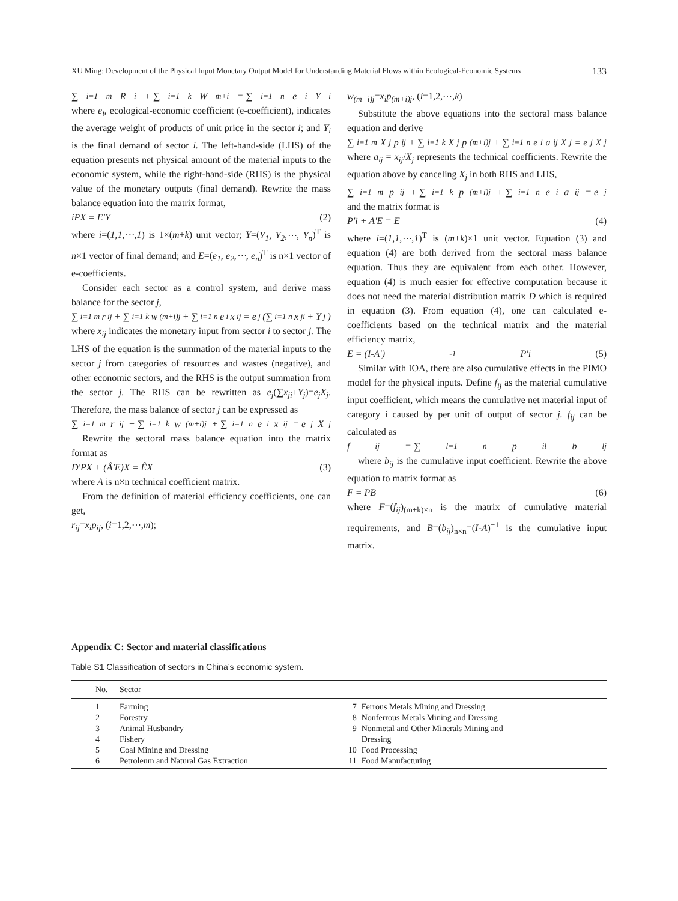XU Ming: Development of the Physical Input Monetary Output Model for Understanding Material Flows within Ecological-Economic Systems 133
∑<sub>i=1</sub><sup>m</sup>R<sub>i</sub> + ∑<sub>i=1</sub><sup>k</sup>W<sub>m+i</sub> = ∑<sub>i=1</sub><sup>n</sup>e<sub>i</sub>Y<sub>i</sub>
where e<sub>i</sub>, ecological-economic coefficient (e-coefficient), indicates the average weight of products of unit price in the sector i; and Y<sub>i</sub> is the final demand of sector i. The left-hand-side (LHS) of the equation presents net physical amount of the material inputs to the economic system, while the right-hand-side (RHS) is the physical value of the monetary outputs (final demand). Rewrite the mass balance equation into the matrix format,
iPX = E'Y (2)
where i=(1,1,⋯,1) is 1×(m+k) unit vector; Y=(Y<sub>1</sub>, Y<sub>2</sub>,⋯, Y<sub>n</sub>)<sup>T</sup> is n×1 vector of final demand; and E=(e<sub>1</sub>, e<sub>2</sub>,⋯, e<sub>n</sub>)<sup>T</sup> is n×1 vector of e-coefficients.
Consider each sector as a control system, and derive mass balance for the sector j,
∑<sub>i=1</sub><sup>m</sup>r<sub>ij</sub> + ∑<sub>i=1</sub><sup>k</sup>w<sub>(m+i)j</sub> + ∑<sub>i=1</sub><sup>n</sup>e<sub>i</sub>x<sub>ij</sub> = e<sub>j</sub>(∑<sub>i=1</sub><sup>n</sup>x<sub>ji</sub> + Y<sub>j</sub>)
where x<sub>ij</sub> indicates the monetary input from sector i to sector j. The LHS of the equation is the summation of the material inputs to the sector j from categories of resources and wastes (negative), and other economic sectors, and the RHS is the output summation from the sector j. The RHS can be rewritten as e<sub>j</sub>(∑x<sub>ji</sub>+Y<sub>j</sub>)=e<sub>j</sub>X<sub>j</sub>. Therefore, the mass balance of sector j can be expressed as
∑<sub>i=1</sub><sup>m</sup>r<sub>ij</sub> + ∑<sub>i=1</sub><sup>k</sup>w<sub>(m+i)j</sub> + ∑<sub>i=1</sub><sup>n</sup>e<sub>i</sub>x<sub>ij</sub> = e<sub>j</sub>X<sub>j</sub>
Rewrite the sectoral mass balance equation into the matrix format as
D'PX + (Â'E)X = ÊX (3)
where A is n×n technical coefficient matrix.
From the definition of material efficiency coefficients, one can get,
r<sub>ij</sub>=x<sub>i</sub>p<sub>ij</sub>, (i=1,2,⋯,m);
w<sub>(m+i)j</sub>=x<sub>i</sub>p<sub>(m+i)j</sub>, (i=1,2,⋯,k)
Substitute the above equations into the sectoral mass balance equation and derive
∑<sub>i=1</sub><sup>m</sup>X<sub>j</sub>p<sub>ij</sub> + ∑<sub>i=1</sub><sup>k</sup>X<sub>j</sub>p<sub>(m+i)j</sub> + ∑<sub>i=1</sub><sup>n</sup>e<sub>i</sub>a<sub>ij</sub>X<sub>j</sub> = e<sub>j</sub>X<sub>j</sub>
where a<sub>ij</sub> = x<sub>ij</sub>/X<sub>j</sub> represents the technical coefficients. Rewrite the equation above by canceling X<sub>j</sub> in both RHS and LHS,
∑<sub>i=1</sub><sup>m</sup>p<sub>ij</sub> + ∑<sub>i=1</sub><sup>k</sup>p<sub>(m+i)j</sub> + ∑<sub>i=1</sub><sup>n</sup>e<sub>i</sub>a<sub>ij</sub> = e<sub>j</sub>
and the matrix format is
P'i + A'E = E (4)
where i=(1,1,⋯,1)<sup>T</sup> is (m+k)×1 unit vector. Equation (3) and equation (4) are both derived from the sectoral mass balance equation. Thus they are equivalent from each other. However, equation (4) is much easier for effective computation because it does not need the material distribution matrix D which is required in equation (3). From equation (4), one can calculated e-coefficients based on the technical matrix and the material efficiency matrix,
E = (I-A')<sup>-1</sup>P'i (5)
Similar with IOA, there are also cumulative effects in the PIMO model for the physical inputs. Define f<sub>ij</sub> as the material cumulative input coefficient, which means the cumulative net material input of category i caused by per unit of output of sector j. f<sub>ij</sub> can be calculated as
f<sub>ij</sub> = ∑<sub>l=1</sub><sup>n</sup> p<sub>il</sub>b<sub>lj</sub>
where b<sub>ij</sub> is the cumulative input coefficient. Rewrite the above equation to matrix format as
F = PB (6)
where F=(f<sub>ij</sub>)<sub>(m+k)×n</sub> is the matrix of cumulative material requirements, and B=(b<sub>ij</sub>)<sub>n×n</sub>=(I-A)<sup>−1</sup> is the cumulative input matrix.
Appendix C: Sector and material classifications
Table S1 Classification of sectors in China’s economic system.
| No. | Sector | | |
| --- | --- | --- | --- |
| 1 | Farming | 7 | Ferrous Metals Mining and Dressing |
| 2 | Forestry | 8 | Nonferrous Metals Mining and Dressing |
| 3 | Animal Husbandry | 9 | Nonmetal and Other Minerals Mining and |
| 4 | Fishery | | Dressing |
| 5 | Coal Mining and Dressing | 10 | Food Processing |
| 6 | Petroleum and Natural Gas Extraction | 11 | Food Manufacturing |